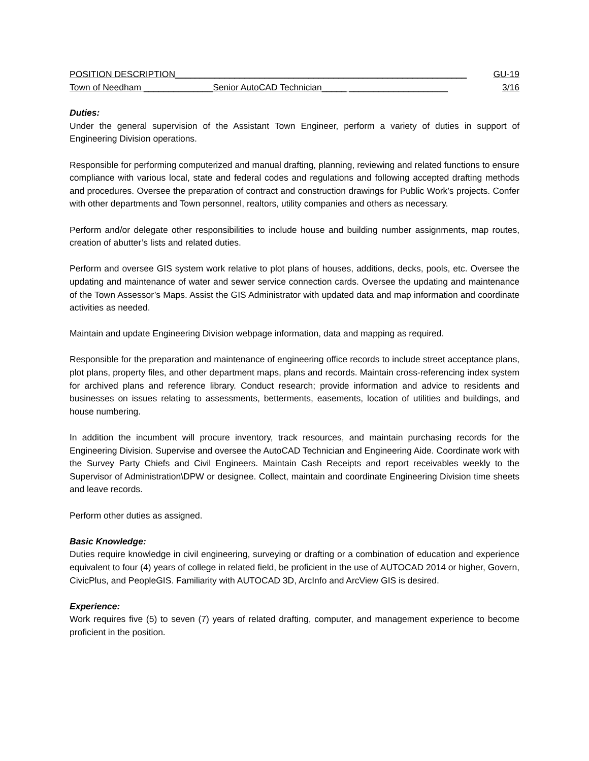POSITION DESCRIPTION___________________________________________________________ GU-19
Town of Needham ______________Senior AutoCAD Technician_____ ____________________ 3/16
Duties:
Under the general supervision of the Assistant Town Engineer, perform a variety of duties in support of Engineering Division operations.
Responsible for performing computerized and manual drafting, planning, reviewing and related functions to ensure compliance with various local, state and federal codes and regulations and following accepted drafting methods and procedures. Oversee the preparation of contract and construction drawings for Public Work’s projects. Confer with other departments and Town personnel, realtors, utility companies and others as necessary.
Perform and/or delegate other responsibilities to include house and building number assignments, map routes, creation of abutter’s lists and related duties.
Perform and oversee GIS system work relative to plot plans of houses, additions, decks, pools, etc. Oversee the updating and maintenance of water and sewer service connection cards. Oversee the updating and maintenance of the Town Assessor’s Maps. Assist the GIS Administrator with updated data and map information and coordinate activities as needed.
Maintain and update Engineering Division webpage information, data and mapping as required.
Responsible for the preparation and maintenance of engineering office records to include street acceptance plans, plot plans, property files, and other department maps, plans and records. Maintain cross-referencing index system for archived plans and reference library. Conduct research; provide information and advice to residents and businesses on issues relating to assessments, betterments, easements, location of utilities and buildings, and house numbering.
In addition the incumbent will procure inventory, track resources, and maintain purchasing records for the Engineering Division. Supervise and oversee the AutoCAD Technician and Engineering Aide. Coordinate work with the Survey Party Chiefs and Civil Engineers. Maintain Cash Receipts and report receivables weekly to the Supervisor of Administration\DPW or designee. Collect, maintain and coordinate Engineering Division time sheets and leave records.
Perform other duties as assigned.
Basic Knowledge:
Duties require knowledge in civil engineering, surveying or drafting or a combination of education and experience equivalent to four (4) years of college in related field, be proficient in the use of AUTOCAD 2014 or higher, Govern, CivicPlus, and PeopleGIS. Familiarity with AUTOCAD 3D, ArcInfo and ArcView GIS is desired.
Experience:
Work requires five (5) to seven (7) years of related drafting, computer, and management experience to become proficient in the position.